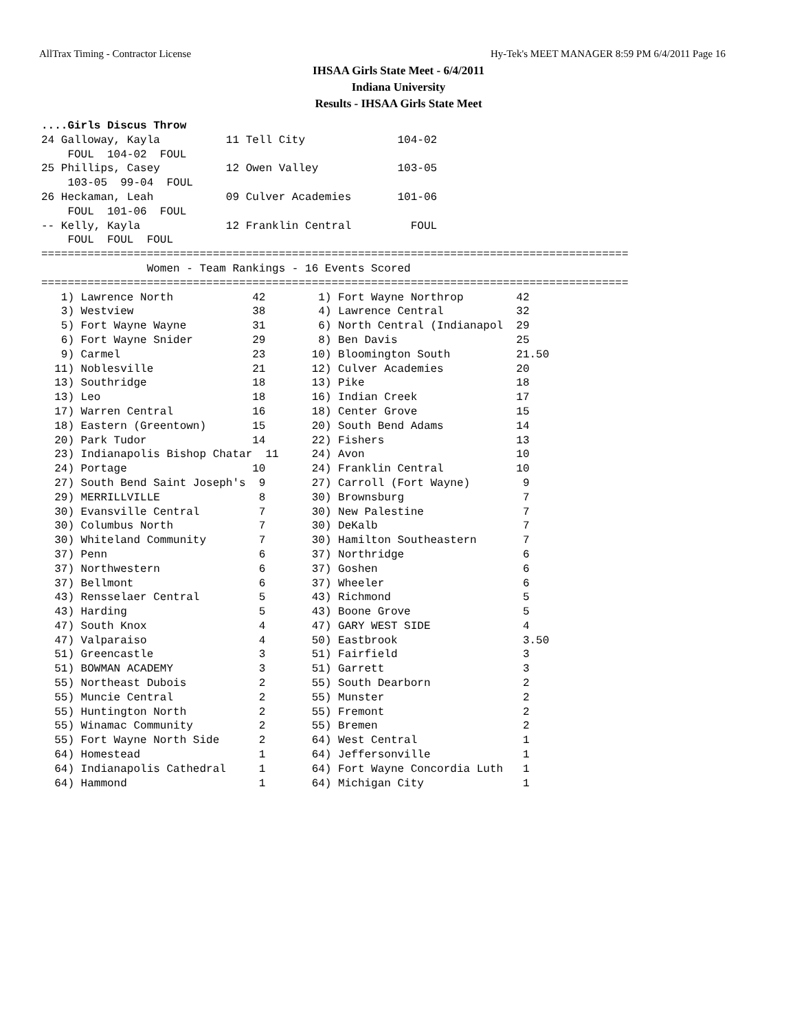AllTrax Timing - Contractor License Hy-Tek's MEET MANAGER 8:59 PM 6/4/2011 Page 16
IHSAA Girls State Meet - 6/4/2011
Indiana University
Results - IHSAA Girls State Meet
....Girls Discus Throw
24 Galloway, Kayla          11 Tell City              104-02
    FOUL  104-02  FOUL
25 Phillips, Casey          12 Owen Valley            103-05
    103-05  99-04  FOUL
26 Heckaman, Leah           09 Culver Academies       101-06
    FOUL  101-06  FOUL
-- Kelly, Kayla             12 Franklin Central         FOUL
    FOUL  FOUL  FOUL
=========================================================================================
                Women - Team Rankings - 16 Events Scored
=========================================================================================
   1) Lawrence North            42        1) Fort Wayne Northrop        42
   3) Westview                  38        4) Lawrence Central           32
   5) Fort Wayne Wayne          31        6) North Central (Indianapol  29
   6) Fort Wayne Snider         29        8) Ben Davis                  25
   9) Carmel                    23       10) Bloomington South          21.50
  11) Noblesville               21       12) Culver Academies           20
  13) Southridge                18       13) Pike                       18
  13) Leo                       18       16) Indian Creek               17
  17) Warren Central            16       18) Center Grove               15
  18) Eastern (Greentown)       15       20) South Bend Adams           14
  20) Park Tudor                14       22) Fishers                    13
  23) Indianapolis Bishop Chatar  11     24) Avon                       10
  24) Portage                   10       24) Franklin Central           10
  27) South Bend Saint Joseph's  9       27) Carroll (Fort Wayne)        9
  29) MERRILLVILLE               8       30) Brownsburg                  7
  30) Evansville Central         7       30) New Palestine               7
  30) Columbus North             7       30) DeKalb                      7
  30) Whiteland Community        7       30) Hamilton Southeastern       7
  37) Penn                       6       37) Northridge                  6
  37) Northwestern               6       37) Goshen                      6
  37) Bellmont                   6       37) Wheeler                     6
  43) Rensselaer Central         5       43) Richmond                    5
  43) Harding                    5       43) Boone Grove                 5
  47) South Knox                 4       47) GARY WEST SIDE              4
  47) Valparaiso                 4       50) Eastbrook                   3.50
  51) Greencastle                3       51) Fairfield                   3
  51) BOWMAN ACADEMY             3       51) Garrett                     3
  55) Northeast Dubois           2       55) South Dearborn              2
  55) Muncie Central             2       55) Munster                     2
  55) Huntington North           2       55) Fremont                     2
  55) Winamac Community          2       55) Bremen                      2
  55) Fort Wayne North Side      2       64) West Central                1
  64) Homestead                  1       64) Jeffersonville              1
  64) Indianapolis Cathedral     1       64) Fort Wayne Concordia Luth   1
  64) Hammond                    1       64) Michigan City               1